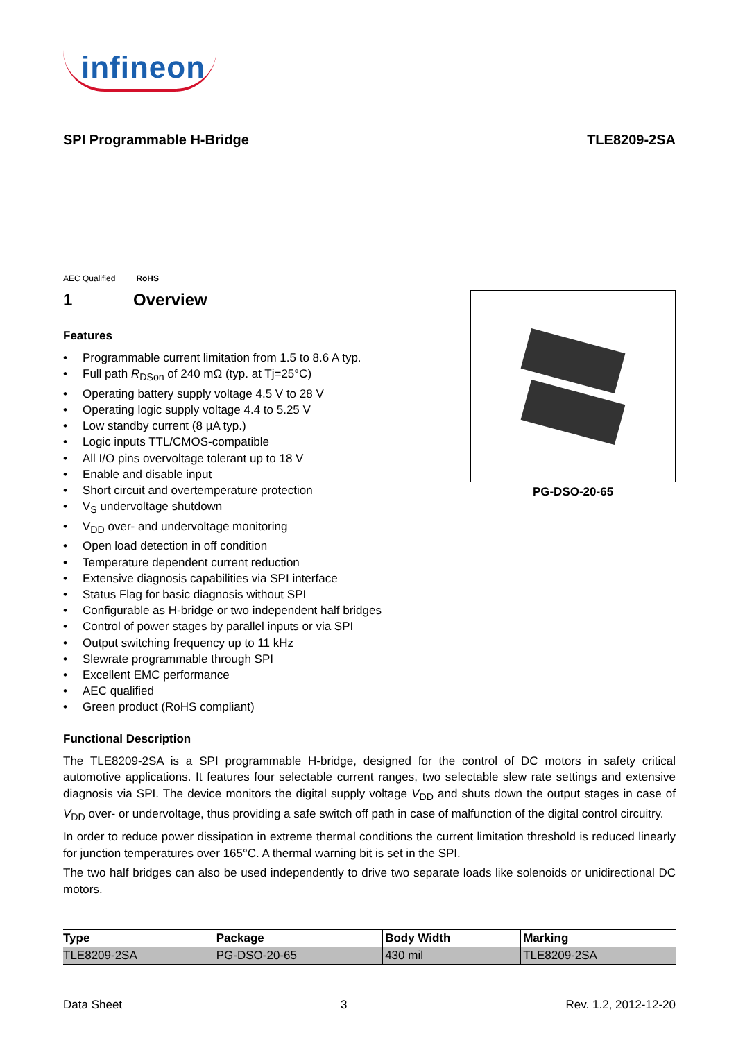infineon
SPI Programmable H-Bridge TLE8209-2SA
AEC Qualified
RoHS
1 Overview
Features
• Programmable current limitation from 1.5 to 8.6 A typ.
• Full path R<sub>DSon</sub> of 240 mΩ (typ. at Tj=25°C)
• Operating battery supply voltage 4.5 V to 28 V
• Operating logic supply voltage 4.4 to 5.25 V
• Low standby current (8 µA typ.)
• Logic inputs TTL/CMOS-compatible
• All I/O pins overvoltage tolerant up to 18 V
• Enable and disable input
• Short circuit and overtemperature protection
• V<sub>S</sub> undervoltage shutdown
• V<sub>DD</sub> over- and undervoltage monitoring
• Open load detection in off condition
• Temperature dependent current reduction
• Extensive diagnosis capabilities via SPI interface
• Status Flag for basic diagnosis without SPI
• Configurable as H-bridge or two independent half bridges
• Control of power stages by parallel inputs or via SPI
• Output switching frequency up to 11 kHz
• Slewrate programmable through SPI
• Excellent EMC performance
• AEC qualified
• Green product (RoHS compliant)
PG-DSO-20-65
Functional Description
The TLE8209-2SA is a SPI programmable H-bridge, designed for the control of DC motors in safety critical automotive applications. It features four selectable current ranges, two selectable slew rate settings and extensive diagnosis via SPI. The device monitors the digital supply voltage V<sub>DD</sub> and shuts down the output stages in case of V<sub>DD</sub> over- or undervoltage, thus providing a safe switch off path in case of malfunction of the digital control circuitry.
In order to reduce power dissipation in extreme thermal conditions the current limitation threshold is reduced linearly for junction temperatures over 165°C. A thermal warning bit is set in the SPI.
The two half bridges can also be used independently to drive two separate loads like solenoids or unidirectional DC motors.
| Type | Package | Body Width | Marking |
| --- | --- | --- | --- |
| TLE8209-2SA | PG-DSO-20-65 | 430 mil | TLE8209-2SA |
Data Sheet 3 Rev. 1.2, 2012-12-20